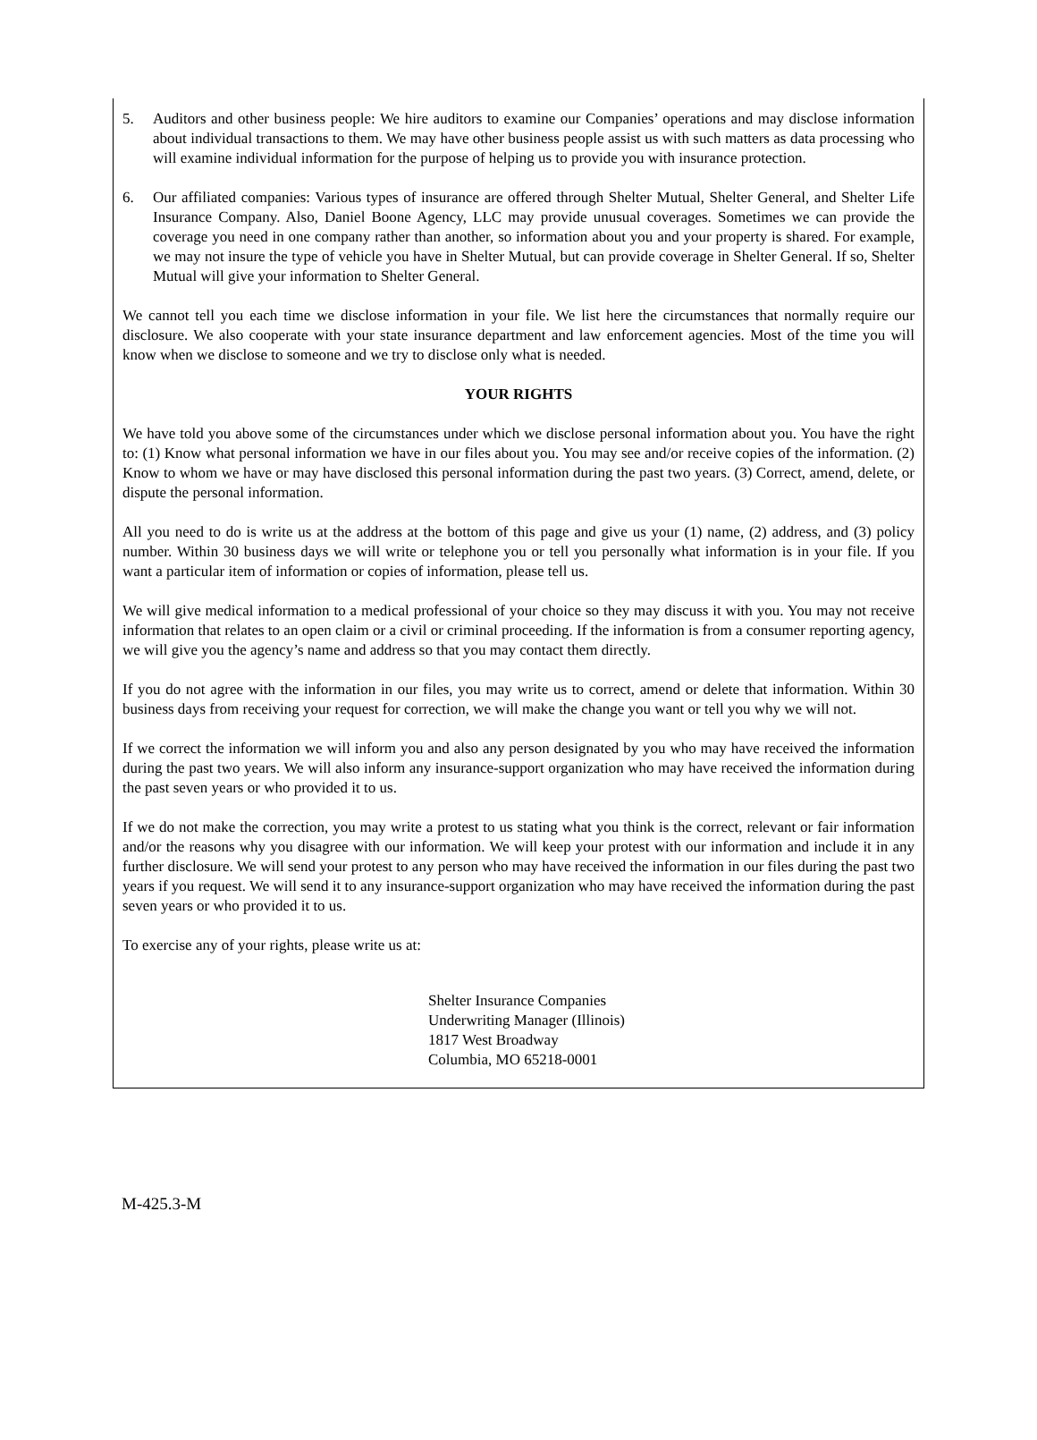5. Auditors and other business people: We hire auditors to examine our Companies’ operations and may disclose information about individual transactions to them. We may have other business people assist us with such matters as data processing who will examine individual information for the purpose of helping us to provide you with insurance protection.
6. Our affiliated companies: Various types of insurance are offered through Shelter Mutual, Shelter General, and Shelter Life Insurance Company. Also, Daniel Boone Agency, LLC may provide unusual coverages. Sometimes we can provide the coverage you need in one company rather than another, so information about you and your property is shared. For example, we may not insure the type of vehicle you have in Shelter Mutual, but can provide coverage in Shelter General. If so, Shelter Mutual will give your information to Shelter General.
We cannot tell you each time we disclose information in your file. We list here the circumstances that normally require our disclosure. We also cooperate with your state insurance department and law enforcement agencies. Most of the time you will know when we disclose to someone and we try to disclose only what is needed.
YOUR RIGHTS
We have told you above some of the circumstances under which we disclose personal information about you. You have the right to: (1) Know what personal information we have in our files about you. You may see and/or receive copies of the information. (2) Know to whom we have or may have disclosed this personal information during the past two years. (3) Correct, amend, delete, or dispute the personal information.
All you need to do is write us at the address at the bottom of this page and give us your (1) name, (2) address, and (3) policy number. Within 30 business days we will write or telephone you or tell you personally what information is in your file. If you want a particular item of information or copies of information, please tell us.
We will give medical information to a medical professional of your choice so they may discuss it with you. You may not receive information that relates to an open claim or a civil or criminal proceeding. If the information is from a consumer reporting agency, we will give you the agency’s name and address so that you may contact them directly.
If you do not agree with the information in our files, you may write us to correct, amend or delete that information. Within 30 business days from receiving your request for correction, we will make the change you want or tell you why we will not.
If we correct the information we will inform you and also any person designated by you who may have received the information during the past two years. We will also inform any insurance-support organization who may have received the information during the past seven years or who provided it to us.
If we do not make the correction, you may write a protest to us stating what you think is the correct, relevant or fair information and/or the reasons why you disagree with our information. We will keep your protest with our information and include it in any further disclosure. We will send your protest to any person who may have received the information in our files during the past two years if you request. We will send it to any insurance-support organization who may have received the information during the past seven years or who provided it to us.
To exercise any of your rights, please write us at:
Shelter Insurance Companies
Underwriting Manager (Illinois)
1817 West Broadway
Columbia, MO 65218-0001
M-425.3-M